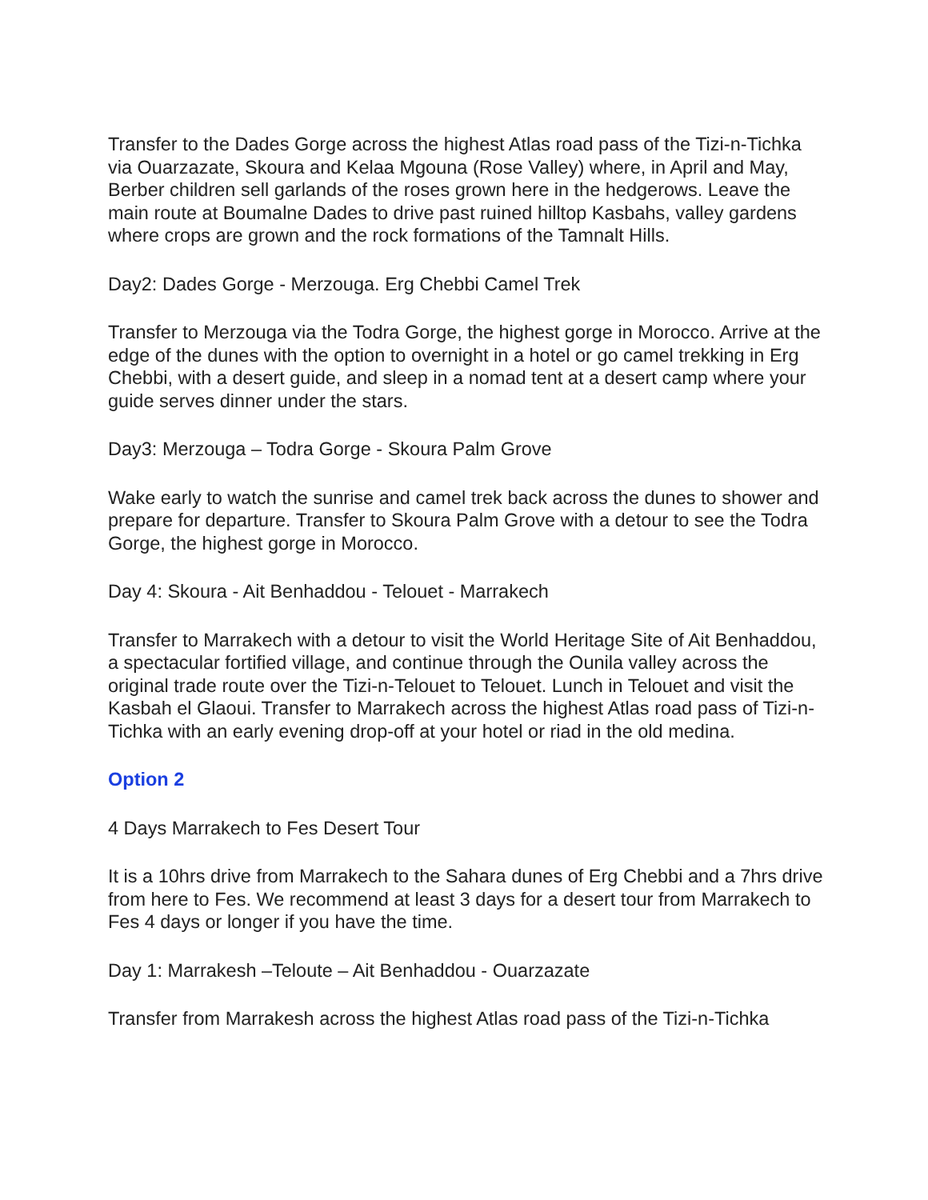Transfer to the Dades Gorge across the highest Atlas road pass of the Tizi-n-Tichka via Ouarzazate, Skoura and Kelaa Mgouna (Rose Valley) where, in April and May, Berber children sell garlands of the roses grown here in the hedgerows. Leave the main route at Boumalne Dades to drive past ruined hilltop Kasbahs, valley gardens where crops are grown and the rock formations of the Tamnalt Hills.
Day2: Dades Gorge - Merzouga. Erg Chebbi Camel Trek
Transfer to Merzouga via the Todra Gorge, the highest gorge in Morocco. Arrive at the edge of the dunes with the option to overnight in a hotel or go camel trekking in Erg Chebbi, with a desert guide, and sleep in a nomad tent at a desert camp where your guide serves dinner under the stars.
Day3: Merzouga – Todra Gorge - Skoura Palm Grove
Wake early to watch the sunrise and camel trek back across the dunes to shower and prepare for departure. Transfer to Skoura Palm Grove with a detour to see the Todra Gorge, the highest gorge in Morocco.
Day 4: Skoura - Ait Benhaddou - Telouet - Marrakech
Transfer to Marrakech with a detour to visit the World Heritage Site of Ait Benhaddou, a spectacular fortified village, and continue through the Ounila valley across the original trade route over the Tizi-n-Telouet to Telouet. Lunch in Telouet and visit the Kasbah el Glaoui. Transfer to Marrakech across the highest Atlas road pass of Tizi-n-Tichka with an early evening drop-off at your hotel or riad in the old medina.
Option 2
4 Days Marrakech to Fes Desert Tour
It is a 10hrs drive from Marrakech to the Sahara dunes of Erg Chebbi and a 7hrs drive from here to Fes. We recommend at least 3 days for a desert tour from Marrakech to Fes 4 days or longer if you have the time.
Day 1: Marrakesh –Teloute – Ait Benhaddou - Ouarzazate
Transfer from Marrakesh across the highest Atlas road pass of the Tizi-n-Tichka